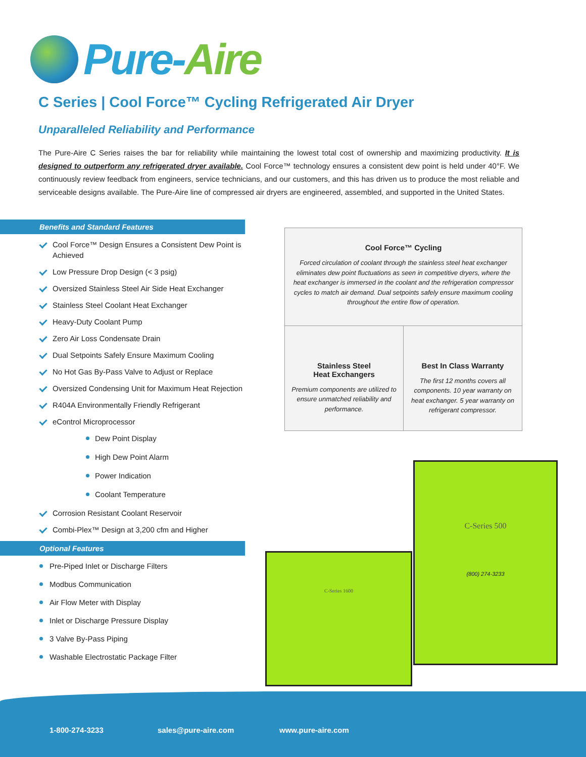Pure-Aire
C Series | Cool Force™ Cycling Refrigerated Air Dryer
Unparalleled Reliability and Performance
The Pure-Aire C Series raises the bar for reliability while maintaining the lowest total cost of ownership and maximizing productivity. It is designed to outperform any refrigerated dryer available. Cool Force™ technology ensures a consistent dew point is held under 40°F. We continuously review feedback from engineers, service technicians, and our customers, and this has driven us to produce the most reliable and serviceable designs available. The Pure-Aire line of compressed air dryers are engineered, assembled, and supported in the United States.
Benefits and Standard Features
Cool Force™ Design Ensures a Consistent Dew Point is Achieved
Low Pressure Drop Design (< 3 psig)
Oversized Stainless Steel Air Side Heat Exchanger
Stainless Steel Coolant Heat Exchanger
Heavy-Duty Coolant Pump
Zero Air Loss Condensate Drain
Dual Setpoints Safely Ensure Maximum Cooling
No Hot Gas By-Pass Valve to Adjust or Replace
Oversized Condensing Unit for Maximum Heat Rejection
R404A Environmentally Friendly Refrigerant
eControl Microprocessor
Dew Point Display
High Dew Point Alarm
Power Indication
Coolant Temperature
Corrosion Resistant Coolant Reservoir
Combi-Plex™ Design at 3,200 cfm and Higher
Optional Features
Pre-Piped Inlet or Discharge Filters
Modbus Communication
Air Flow Meter with Display
Inlet or Discharge Pressure Display
3 Valve By-Pass Piping
Washable Electrostatic Package Filter
Cool Force™ Cycling
Forced circulation of coolant through the stainless steel heat exchanger eliminates dew point fluctuations as seen in competitive dryers, where the heat exchanger is immersed in the coolant and the refrigeration compressor cycles to match air demand. Dual setpoints safely ensure maximum cooling throughout the entire flow of operation.
Stainless Steel
Heat Exchangers
Premium components are utilized to ensure unmatched reliability and performance.
Best In Class Warranty
The first 12 months covers all components. 10 year warranty on heat exchanger. 5 year warranty on refrigerant compressor.
C-Series 1600
C-Series 500
(800) 274-3233
1-800-274-3233 sales@pure-aire.com www.pure-aire.com